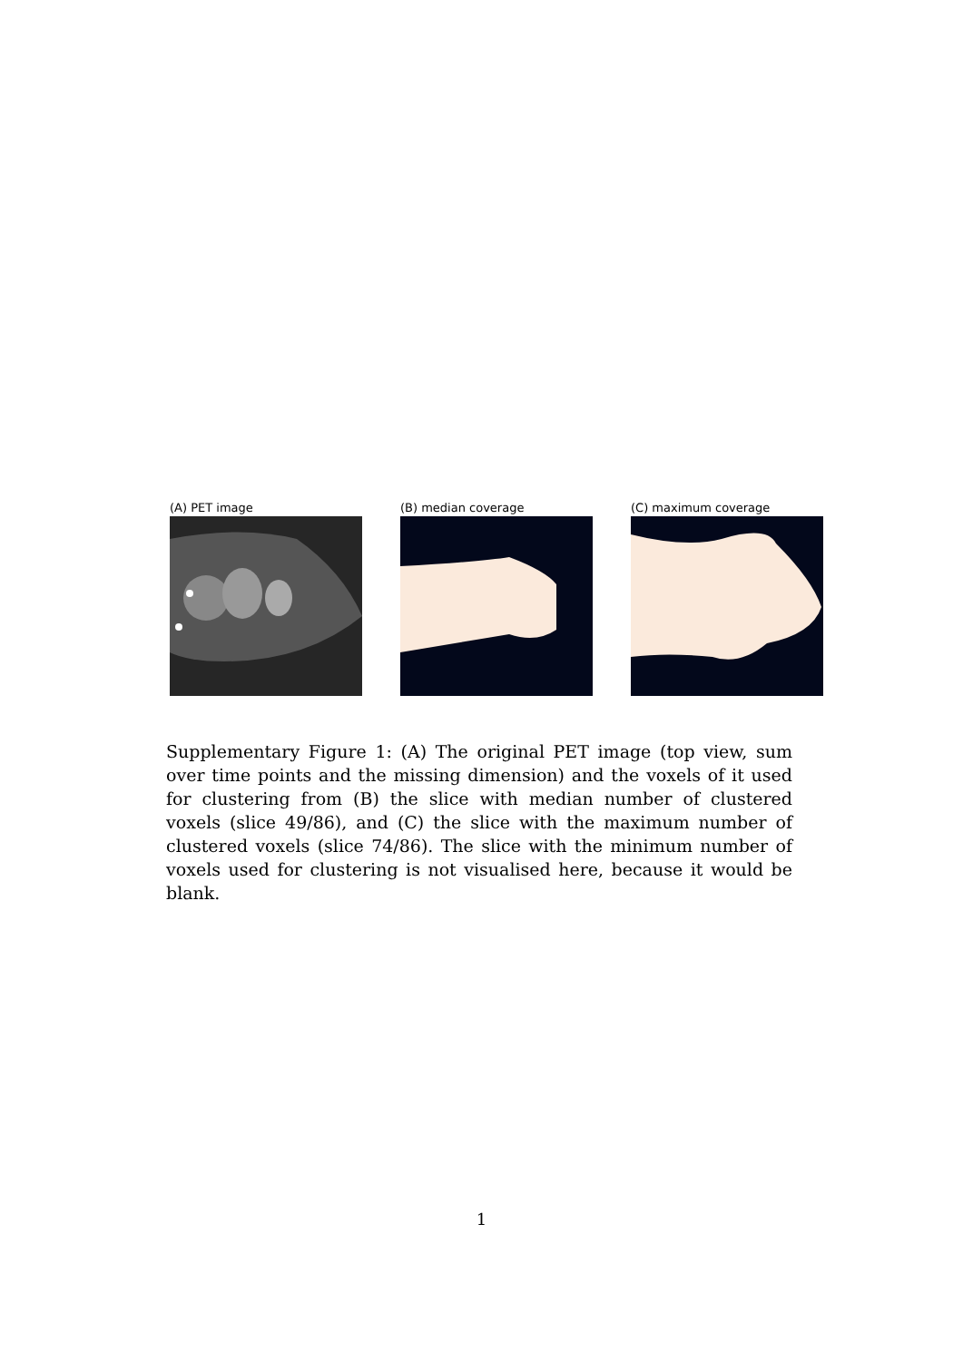(A) PET image (B) median coverage (C) maximum coverage
Supplementary Figure 1: (A) The original PET image (top view, sum over time points and the missing dimension) and the voxels of it used for clustering from (B) the slice with median number of clustered voxels (slice 49/86), and (C) the slice with the maximum number of clustered voxels (slice 74/86). The slice with the minimum number of voxels used for clustering is not visualised here, because it would be blank.
1